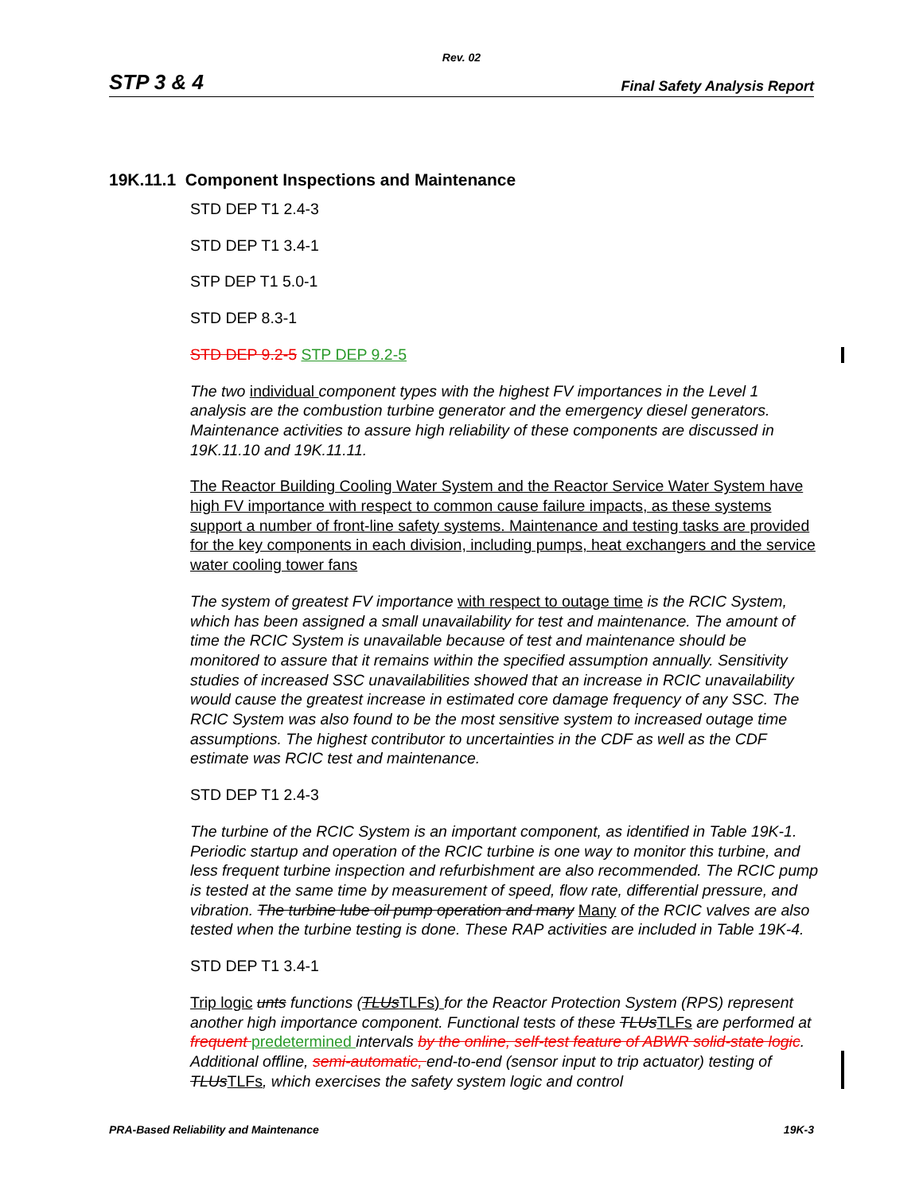Rev. 02
STP 3 & 4 Final Safety Analysis Report
19K.11.1 Component Inspections and Maintenance
STD DEP T1 2.4-3
STD DEP T1 3.4-1
STP DEP T1 5.0-1
STD DEP 8.3-1
STD DEP 9.2-5 STP DEP 9.2-5
The two individual component types with the highest FV importances in the Level 1 analysis are the combustion turbine generator and the emergency diesel generators. Maintenance activities to assure high reliability of these components are discussed in 19K.11.10 and 19K.11.11.
The Reactor Building Cooling Water System and the Reactor Service Water System have high FV importance with respect to common cause failure impacts, as these systems support a number of front-line safety systems. Maintenance and testing tasks are provided for the key components in each division, including pumps, heat exchangers and the service water cooling tower fans
The system of greatest FV importance with respect to outage time is the RCIC System, which has been assigned a small unavailability for test and maintenance. The amount of time the RCIC System is unavailable because of test and maintenance should be monitored to assure that it remains within the specified assumption annually. Sensitivity studies of increased SSC unavailabilities showed that an increase in RCIC unavailability would cause the greatest increase in estimated core damage frequency of any SSC. The RCIC System was also found to be the most sensitive system to increased outage time assumptions. The highest contributor to uncertainties in the CDF as well as the CDF estimate was RCIC test and maintenance.
STD DEP T1 2.4-3
The turbine of the RCIC System is an important component, as identified in Table 19K-1. Periodic startup and operation of the RCIC turbine is one way to monitor this turbine, and less frequent turbine inspection and refurbishment are also recommended. The RCIC pump is tested at the same time by measurement of speed, flow rate, differential pressure, and vibration. The turbine lube oil pump operation and many Many of the RCIC valves are also tested when the turbine testing is done. These RAP activities are included in Table 19K-4.
STD DEP T1 3.4-1
Trip logic unts functions (TLUs TLFs) for the Reactor Protection System (RPS) represent another high importance component. Functional tests of these TLUs TLFs are performed at frequent predetermined intervals by the online, self-test feature of ABWR solid-state logic. Additional offline, semi-automatic, end-to-end (sensor input to trip actuator) testing of TLUs TLFs, which exercises the safety system logic and control
PRA-Based Reliability and Maintenance 19K-3